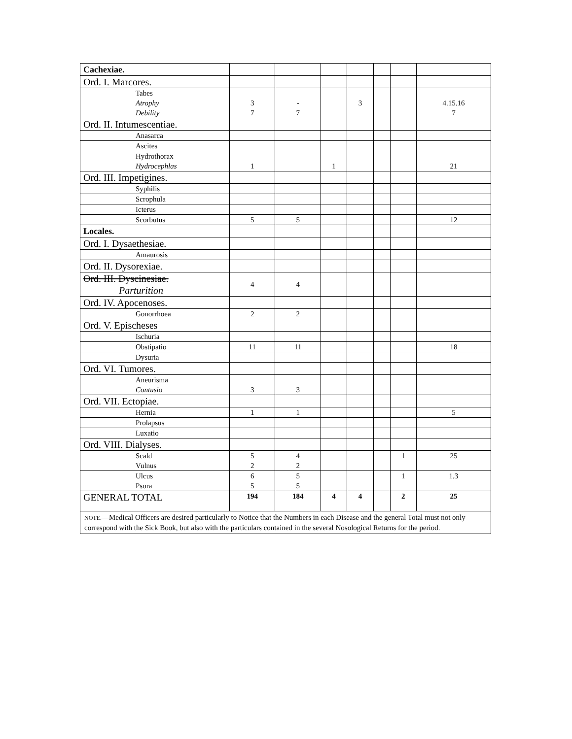| Cachexiae. | | | | | | | |
| Ord. I. Marcores. | | | | | | | |
| Tabes Atrophy Debility | 3 7 | - 7 | | 3 | | | 4.15.16 7 |
| Ord. II. Intumescentiae. | | | | | | | |
| Anasarca | | | | | | | |
| Ascites | | | | | | | |
| Hydrothorax Hydrocephlas | 1 | | 1 | | | | 21 |
| Ord. III. Impetigines. | | | | | | | |
| Syphilis | | | | | | | |
| Scrophula | | | | | | | |
| Icterus | | | | | | | |
| Scorbutus | 5 | 5 | | | | | 12 |
| Locales. | | | | | | | |
| Ord. I. Dysaethesiae. | | | | | | | |
| Amaurosis | | | | | | | |
| Ord. II. Dysorexiae. | | | | | | | |
| Ord. III. Dyscinesiae. Parturition | 4 | 4 | | | | | |
| Ord. IV. Apocenoses. | | | | | | | |
| Gonorrhoea | 2 | 2 | | | | | |
| Ord. V. Epischeses | | | | | | | |
| Ischuria | | | | | | | |
| Obstipatio | 11 | 11 | | | | | 18 |
| Dysuria | | | | | | | |
| Ord. VI. Tumores. | | | | | | | |
| Aneurisma Contusio | 3 | 3 | | | | | |
| Ord. VII. Ectopiae. | | | | | | | |
| Hernia | 1 | 1 | | | | | 5 |
| Prolapsus | | | | | | | |
| Luxatio | | | | | | | |
| Ord. VIII. Dialyses. | | | | | | | |
| Scald Vulnus | 5 2 | 4 2 | | | | 1 | 25 |
| Ulcus Psora | 6 5 | 5 5 | | | | 1 | 1.3 |
| GENERAL TOTAL | 194 | 184 | 4 | 4 | | 2 | 25 |
| NOTE. —Medical Officers are desired particularly to Notice that the Numbers in each Disease and the general Total must not only correspond with the Sick Book, but also with the particulars contained in the several Nosological Returns for the period. | | | | | | | |